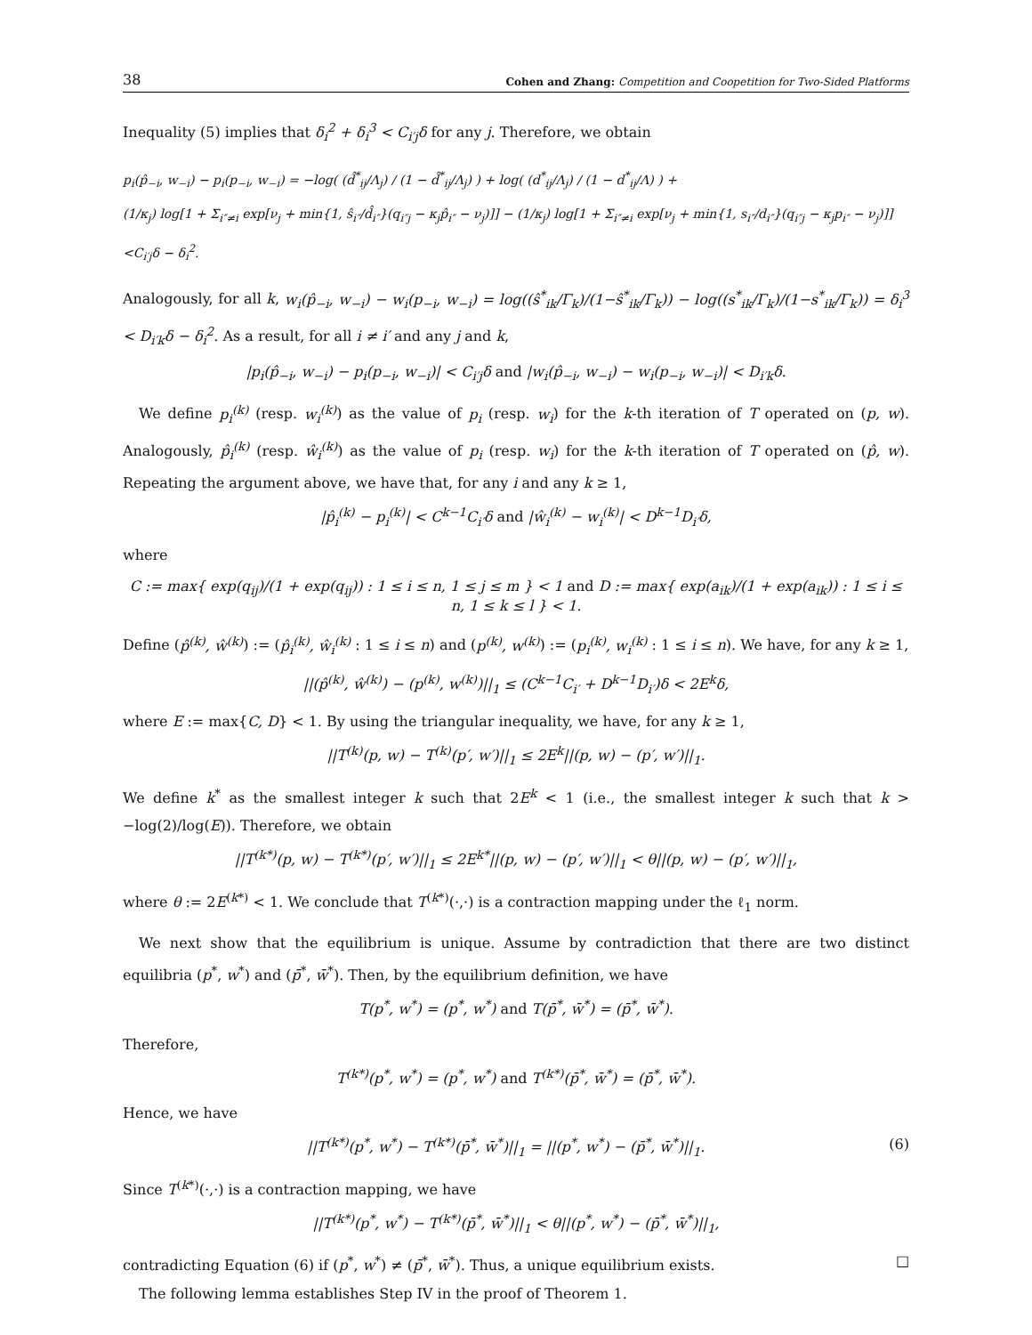38 Cohen and Zhang: Competition and Coopetition for Two-Sided Platforms
Inequality (5) implies that δ<sub>i</sub><sup>2</sup> + δ<sub>i</sub><sup>3</sup> < C<sub>i′j</sub>δ for any j. Therefore, we obtain
p<sub>i</sub>(p̂<sub>−i</sub>, w<sub>−i</sub>) − p<sub>i</sub>(p<sub>−i</sub>, w<sub>−i</sub>) = −log( (d̂<sup>*</sup><sub>ij</sub>/Λ<sub>j</sub>) / (1 − d̂<sup>*</sup><sub>ij</sub>/Λ<sub>j</sub>) ) + log( (d<sup>*</sup><sub>ij</sub>/Λ<sub>j</sub>) / (1 − d<sup>*</sup><sub>ij</sub>/Λ) ) +
(1/κ<sub>j</sub>) log[1 + Σ<sub>i″≠i</sub> exp[ν<sub>j</sub> + min{1, ŝ<sub>i″</sub>/d̂<sub>i″</sub>}(q<sub>i″j</sub> − κ<sub>j</sub>p̂<sub>i″</sub> − ν<sub>j</sub>)]] − (1/κ<sub>j</sub>) log[1 + Σ<sub>i″≠i</sub> exp[ν<sub>j</sub> + min{1, s<sub>i″</sub>/d<sub>i″</sub>}(q<sub>i″j</sub> − κ<sub>j</sub>p<sub>i″</sub> − ν<sub>j</sub>)]]
<C<sub>i′j</sub>δ − δ<sub>i</sub><sup>2</sup>.
Analogously, for all k, w<sub>i</sub>(p̂<sub>−i</sub>, w<sub>−i</sub>) − w<sub>i</sub>(p<sub>−i</sub>, w<sub>−i</sub>) = log((ŝ<sup>*</sup><sub>ik</sub>/Γ<sub>k</sub>)/(1−ŝ<sup>*</sup><sub>ik</sub>/Γ<sub>k</sub>)) − log((s<sup>*</sup><sub>ik</sub>/Γ<sub>k</sub>)/(1−s<sup>*</sup><sub>ik</sub>/Γ<sub>k</sub>)) = δ<sub>i</sub><sup>3</sup> < D<sub>i′k</sub>δ − δ<sub>i</sub><sup>2</sup>. As a result, for all i ≠ i′ and any j and k,
|p<sub>i</sub>(p̂<sub>−i</sub>, w<sub>−i</sub>) − p<sub>i</sub>(p<sub>−i</sub>, w<sub>−i</sub>)| < C<sub>i′j</sub>δ and |w<sub>i</sub>(p̂<sub>−i</sub>, w<sub>−i</sub>) − w<sub>i</sub>(p<sub>−i</sub>, w<sub>−i</sub>)| < D<sub>i′k</sub>δ.
We define p<sub>i</sub><sup>(k)</sup> (resp. w<sub>i</sub><sup>(k)</sup>) as the value of p<sub>i</sub> (resp. w<sub>i</sub>) for the k-th iteration of T operated on (p, w). Analogously, p̂<sub>i</sub><sup>(k)</sup> (resp. ŵ<sub>i</sub><sup>(k)</sup>) as the value of p<sub>i</sub> (resp. w<sub>i</sub>) for the k-th iteration of T operated on (p̂, w). Repeating the argument above, we have that, for any i and any k ≥ 1,
|p̂<sub>i</sub><sup>(k)</sup> − p<sub>i</sub><sup>(k)</sup>| < C<sup>k−1</sup>C<sub>i′</sub>δ and |ŵ<sub>i</sub><sup>(k)</sup> − w<sub>i</sub><sup>(k)</sup>| < D<sup>k−1</sup>D<sub>i′</sub>δ,
where
C := max{ exp(q<sub>ij</sub>)/(1 + exp(q<sub>ij</sub>)) : 1 ≤ i ≤ n, 1 ≤ j ≤ m } < 1 and D := max{ exp(a<sub>ik</sub>)/(1 + exp(a<sub>ik</sub>)) : 1 ≤ i ≤ n, 1 ≤ k ≤ l } < 1.
Define (p̂<sup>(k)</sup>, ŵ<sup>(k)</sup>) := (p̂<sub>i</sub><sup>(k)</sup>, ŵ<sub>i</sub><sup>(k)</sup> : 1 ≤ i ≤ n) and (p<sup>(k)</sup>, w<sup>(k)</sup>) := (p<sub>i</sub><sup>(k)</sup>, w<sub>i</sub><sup>(k)</sup> : 1 ≤ i ≤ n). We have, for any k ≥ 1,
||(p̂<sup>(k)</sup>, ŵ<sup>(k)</sup>) − (p<sup>(k)</sup>, w<sup>(k)</sup>)||<sub>1</sub> ≤ (C<sup>k−1</sup>C<sub>i′</sub> + D<sup>k−1</sup>D<sub>i′</sub>)δ < 2E<sup>k</sup>δ,
where E := max{C, D} < 1. By using the triangular inequality, we have, for any k ≥ 1,
||T<sup>(k)</sup>(p, w) − T<sup>(k)</sup>(p′, w′)||<sub>1</sub> ≤ 2E<sup>k</sup>||(p, w) − (p′, w′)||<sub>1</sub>.
We define k<sup>*</sup> as the smallest integer k such that 2E<sup>k</sup> < 1 (i.e., the smallest integer k such that k > −log(2)/log(E)). Therefore, we obtain
||T<sup>(k*)</sup>(p, w) − T<sup>(k*)</sup>(p′, w′)||<sub>1</sub> ≤ 2E<sup>k*</sup>||(p, w) − (p′, w′)||<sub>1</sub> < θ||(p, w) − (p′, w′)||<sub>1</sub>,
where θ := 2E<sup>(k*)</sup> < 1. We conclude that T<sup>(k*)</sup>(·,·) is a contraction mapping under the ℓ<sub>1</sub> norm.
We next show that the equilibrium is unique. Assume by contradiction that there are two distinct equilibria (p<sup>*</sup>, w<sup>*</sup>) and (p̄<sup>*</sup>, w̄<sup>*</sup>). Then, by the equilibrium definition, we have
T(p<sup>*</sup>, w<sup>*</sup>) = (p<sup>*</sup>, w<sup>*</sup>) and T(p̄<sup>*</sup>, w̄<sup>*</sup>) = (p̄<sup>*</sup>, w̄<sup>*</sup>).
Therefore,
T<sup>(k*)</sup>(p<sup>*</sup>, w<sup>*</sup>) = (p<sup>*</sup>, w<sup>*</sup>) and T<sup>(k*)</sup>(p̄<sup>*</sup>, w̄<sup>*</sup>) = (p̄<sup>*</sup>, w̄<sup>*</sup>).
Hence, we have
||T<sup>(k*)</sup>(p<sup>*</sup>, w<sup>*</sup>) − T<sup>(k*)</sup>(p̄<sup>*</sup>, w̄<sup>*</sup>)||<sub>1</sub> = ||(p<sup>*</sup>, w<sup>*</sup>) − (p̄<sup>*</sup>, w̄<sup>*</sup>)||<sub>1</sub>. (6)
Since T<sup>(k*)</sup>(·,·) is a contraction mapping, we have
||T<sup>(k*)</sup>(p<sup>*</sup>, w<sup>*</sup>) − T<sup>(k*)</sup>(p̄<sup>*</sup>, w̄<sup>*</sup>)||<sub>1</sub> < θ||(p<sup>*</sup>, w<sup>*</sup>) − (p̄<sup>*</sup>, w̄<sup>*</sup>)||<sub>1</sub>,
contradicting Equation (6) if (p<sup>*</sup>, w<sup>*</sup>) ≠ (p̄<sup>*</sup>, w̄<sup>*</sup>). Thus, a unique equilibrium exists. □
The following lemma establishes Step IV in the proof of Theorem 1.